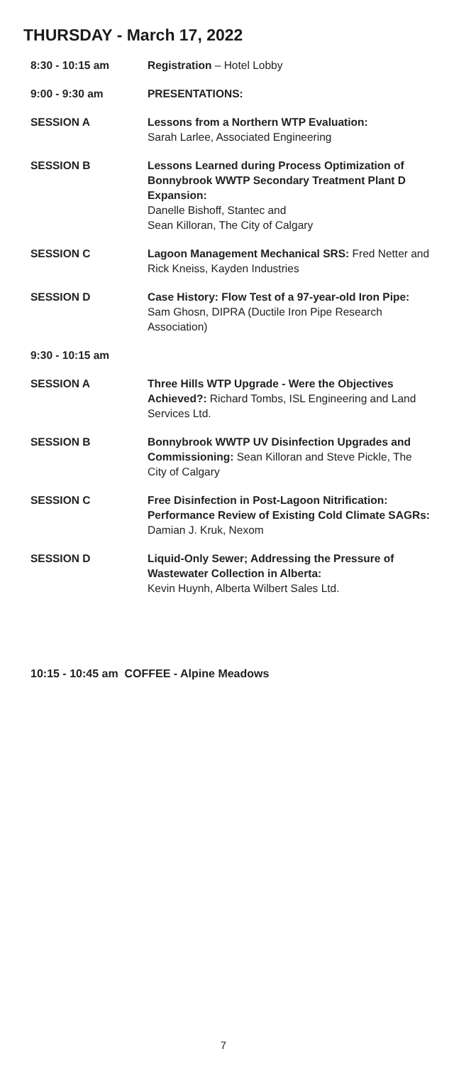THURSDAY - March 17, 2022
| 8:30 - 10:15 am | Registration – Hotel Lobby |
| 9:00 - 9:30 am | PRESENTATIONS: |
| SESSION A | Lessons from a Northern WTP Evaluation: Sarah Larlee, Associated Engineering |
| SESSION B | Lessons Learned during Process Optimization of Bonnybrook WWTP Secondary Treatment Plant D Expansion: Danelle Bishoff, Stantec and Sean Killoran, The City of Calgary |
| SESSION C | Lagoon Management Mechanical SRS: Fred Netter and Rick Kneiss, Kayden Industries |
| SESSION D | Case History: Flow Test of a 97-year-old Iron Pipe: Sam Ghosn, DIPRA (Ductile Iron Pipe Research Association) |
| 9:30 - 10:15 am | |
| SESSION A | Three Hills WTP Upgrade - Were the Objectives Achieved?: Richard Tombs, ISL Engineering and Land Services Ltd. |
| SESSION B | Bonnybrook WWTP UV Disinfection Upgrades and Commissioning: Sean Killoran and Steve Pickle, The City of Calgary |
| SESSION C | Free Disinfection in Post-Lagoon Nitrification: Performance Review of Existing Cold Climate SAGRs: Damian J. Kruk, Nexom |
| SESSION D | Liquid-Only Sewer; Addressing the Pressure of Wastewater Collection in Alberta: Kevin Huynh, Alberta Wilbert Sales Ltd. |
10:15 - 10:45 am COFFEE - Alpine Meadows
7